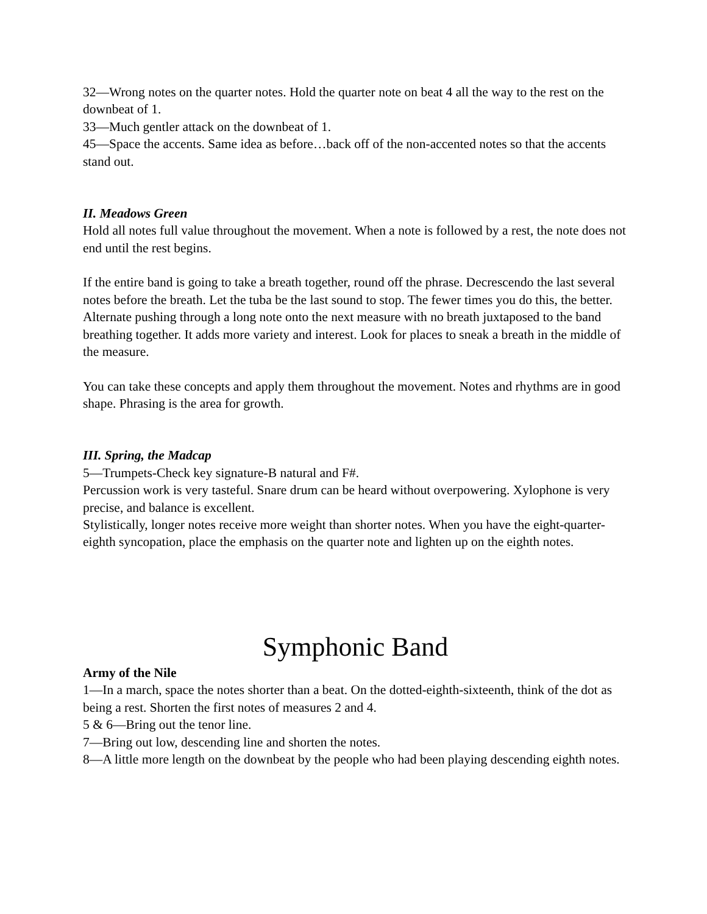32—Wrong notes on the quarter notes. Hold the quarter note on beat 4 all the way to the rest on the downbeat of 1.
33—Much gentler attack on the downbeat of 1.
45—Space the accents. Same idea as before…back off of the non-accented notes so that the accents stand out.
II. Meadows Green
Hold all notes full value throughout the movement. When a note is followed by a rest, the note does not end until the rest begins.
If the entire band is going to take a breath together, round off the phrase. Decrescendo the last several notes before the breath. Let the tuba be the last sound to stop. The fewer times you do this, the better. Alternate pushing through a long note onto the next measure with no breath juxtaposed to the band breathing together. It adds more variety and interest. Look for places to sneak a breath in the middle of the measure.
You can take these concepts and apply them throughout the movement. Notes and rhythms are in good shape. Phrasing is the area for growth.
III. Spring, the Madcap
5—Trumpets-Check key signature-B natural and F#.
Percussion work is very tasteful. Snare drum can be heard without overpowering. Xylophone is very precise, and balance is excellent.
Stylistically, longer notes receive more weight than shorter notes. When you have the eight-quarter-eighth syncopation, place the emphasis on the quarter note and lighten up on the eighth notes.
Symphonic Band
Army of the Nile
1—In a march, space the notes shorter than a beat. On the dotted-eighth-sixteenth, think of the dot as being a rest. Shorten the first notes of measures 2 and 4.
5 & 6—Bring out the tenor line.
7—Bring out low, descending line and shorten the notes.
8—A little more length on the downbeat by the people who had been playing descending eighth notes.